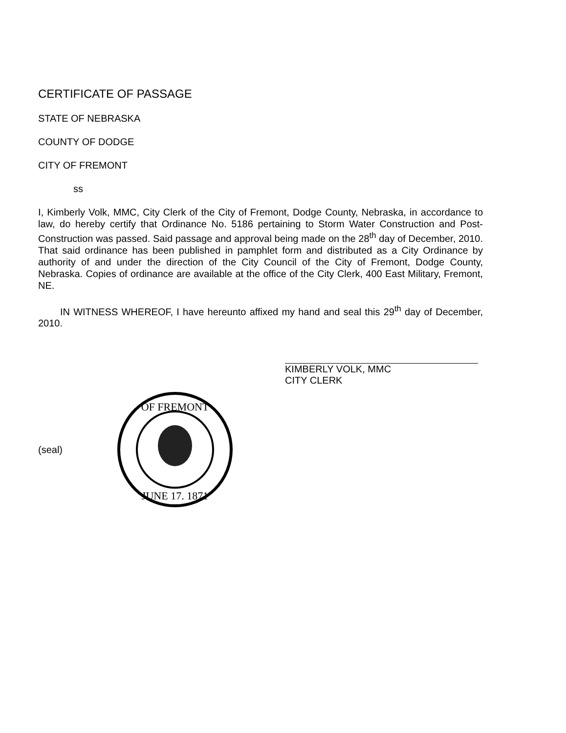CERTIFICATE OF PASSAGE
STATE OF NEBRASKA
COUNTY OF DODGE
CITY OF FREMONT
ss
I, Kimberly Volk, MMC, City Clerk of the City of Fremont, Dodge County, Nebraska, in accordance to law, do hereby certify that Ordinance No. 5186 pertaining to Storm Water Construction and Post-Construction was passed. Said passage and approval being made on the 28<sup>th</sup> day of December, 2010. That said ordinance has been published in pamphlet form and distributed as a City Ordinance by authority of and under the direction of the City Council of the City of Fremont, Dodge County, Nebraska. Copies of ordinance are available at the office of the City Clerk, 400 East Military, Fremont, NE.
IN WITNESS WHEREOF, I have hereunto affixed my hand and seal this 29<sup>th</sup> day of December, 2010.
KIMBERLY VOLK, MMC
CITY CLERK
(seal)
OF FREMONT
JUNE 17. 1871